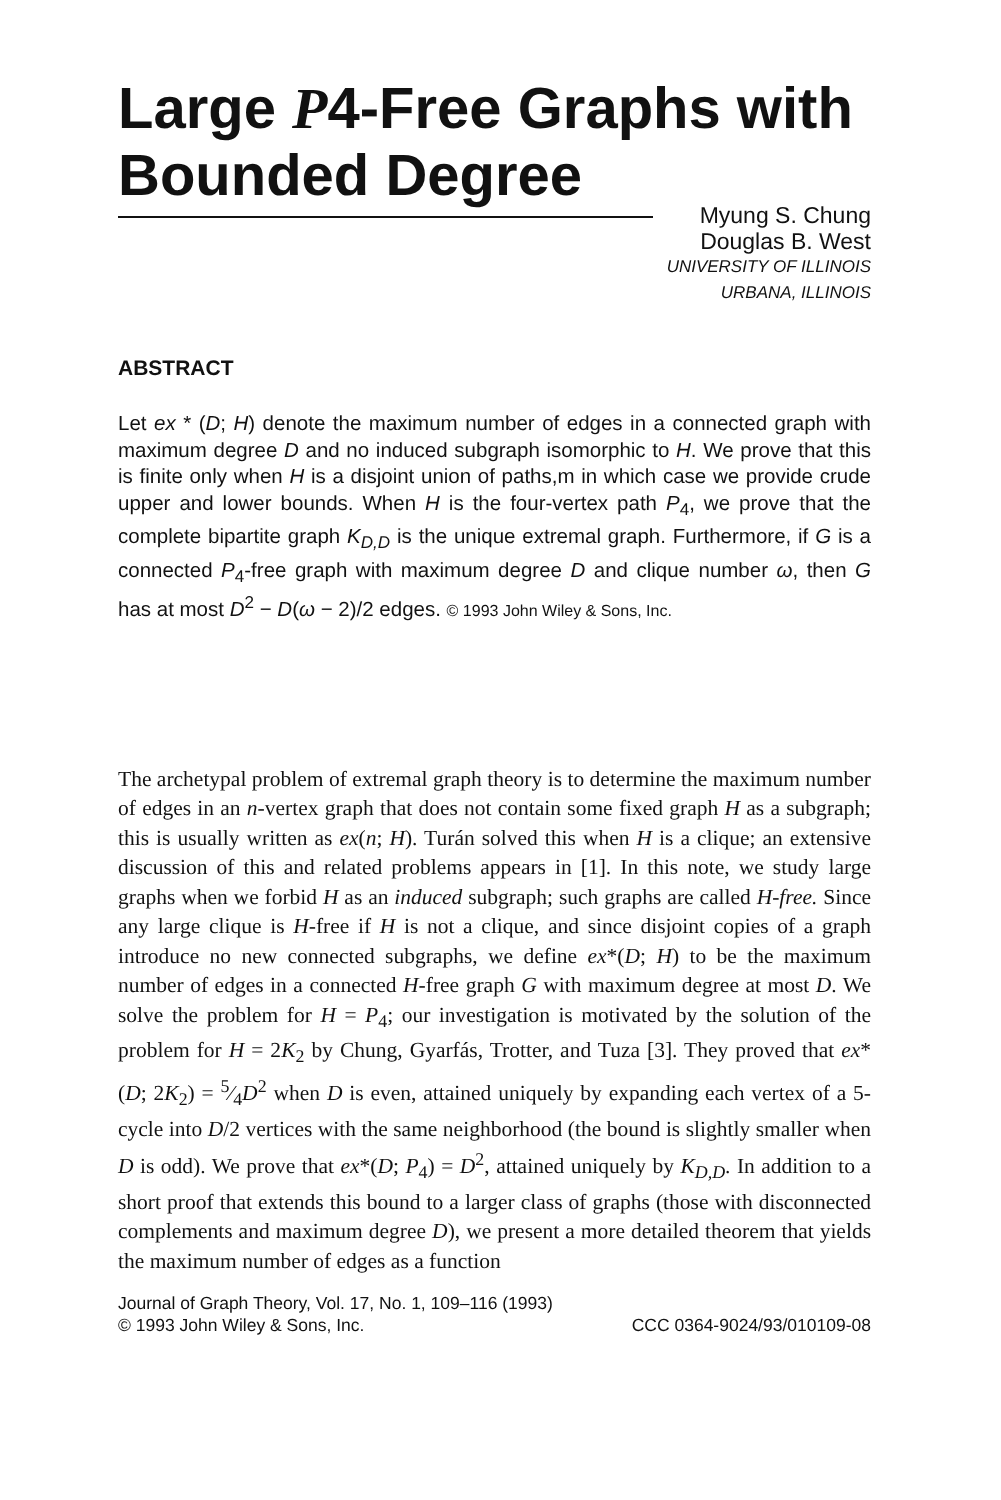Large P4-Free Graphs with Bounded Degree
Myung S. Chung
Douglas B. West
UNIVERSITY OF ILLINOIS
URBANA, ILLINOIS
ABSTRACT
Let ex * (D; H) denote the maximum number of edges in a connected graph with maximum degree D and no induced subgraph isomorphic to H. We prove that this is finite only when H is a disjoint union of paths,m in which case we provide crude upper and lower bounds. When H is the four-vertex path P<sub>4</sub>, we prove that the complete bipartite graph K<sub>D,D</sub> is the unique extremal graph. Furthermore, if G is a connected P<sub>4</sub>-free graph with maximum degree D and clique number ω, then G has at most D<sup>2</sup> − D(ω − 2)/2 edges. © 1993 John Wiley & Sons, Inc.
The archetypal problem of extremal graph theory is to determine the maximum number of edges in an n-vertex graph that does not contain some fixed graph H as a subgraph; this is usually written as ex(n; H). Turán solved this when H is a clique; an extensive discussion of this and related problems appears in [1]. In this note, we study large graphs when we forbid H as an induced subgraph; such graphs are called H-free. Since any large clique is H-free if H is not a clique, and since disjoint copies of a graph introduce no new connected subgraphs, we define ex*(D; H) to be the maximum number of edges in a connected H-free graph G with maximum degree at most D. We solve the problem for H = P<sub>4</sub>; our investigation is motivated by the solution of the problem for H = 2K<sub>2</sub> by Chung, Gyarfás, Trotter, and Tuza [3]. They proved that ex*(D; 2K<sub>2</sub>) = 5⁄4D<sup>2</sup> when D is even, attained uniquely by expanding each vertex of a 5-cycle into D/2 vertices with the same neighborhood (the bound is slightly smaller when D is odd). We prove that ex*(D; P<sub>4</sub>) = D<sup>2</sup>, attained uniquely by K<sub>D,D</sub>. In addition to a short proof that extends this bound to a larger class of graphs (those with disconnected complements and maximum degree D), we present a more detailed theorem that yields the maximum number of edges as a function
Journal of Graph Theory, Vol. 17, No. 1, 109–116 (1993)
© 1993 John Wiley & Sons, Inc. CCC 0364-9024/93/010109-08